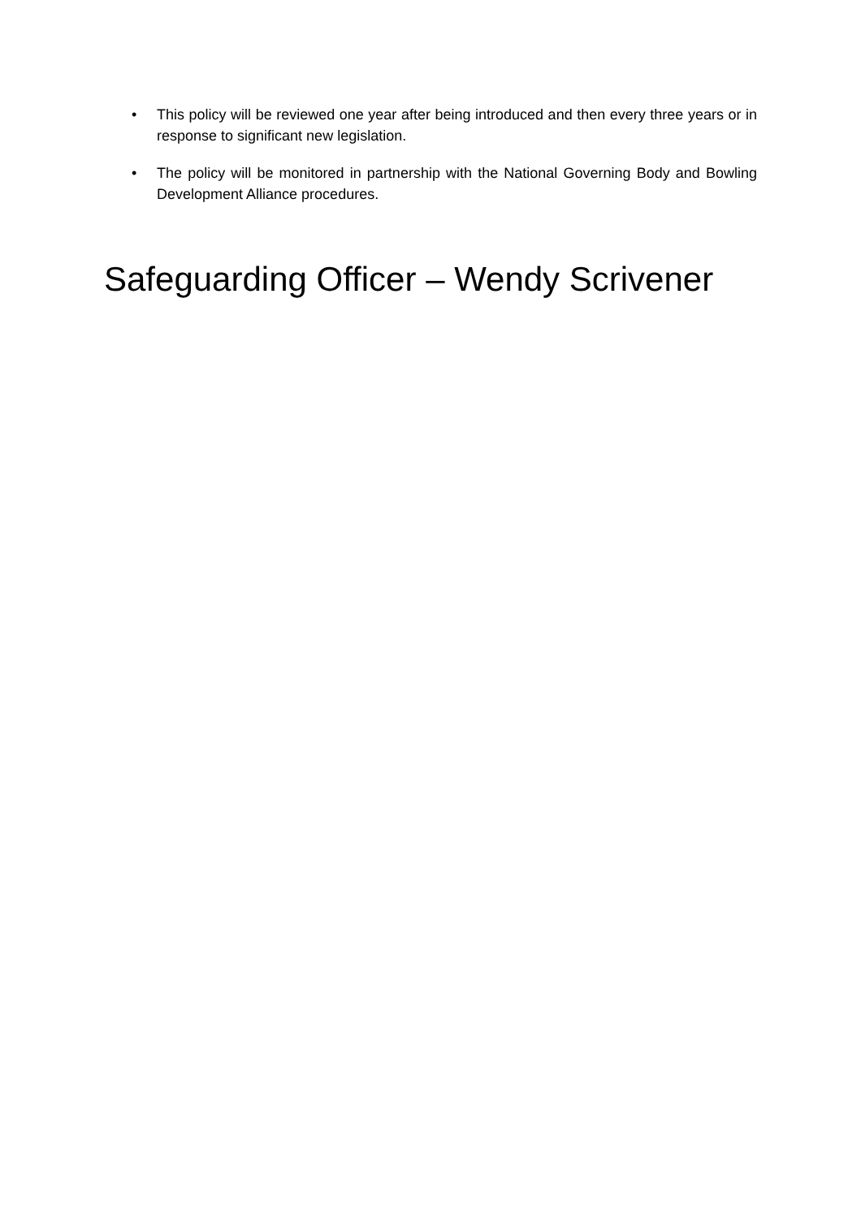• This policy will be reviewed one year after being introduced and then every three years or in response to significant new legislation.
• The policy will be monitored in partnership with the National Governing Body and Bowling Development Alliance procedures.
Safeguarding Officer – Wendy Scrivener